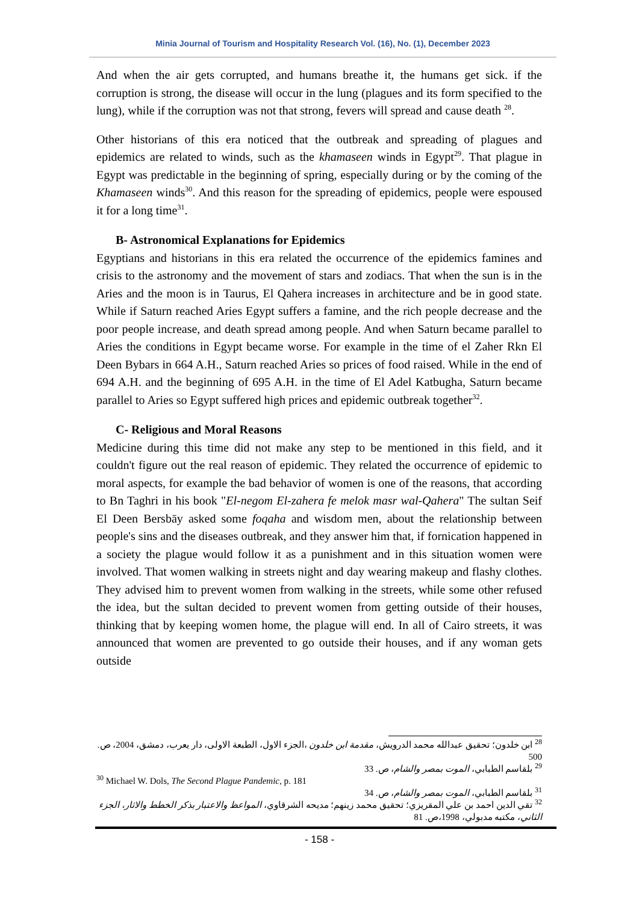Minia Journal of Tourism and Hospitality Research Vol. (16), No. (1), December 2023
And when the air gets corrupted, and humans breathe it, the humans get sick. if the corruption is strong, the disease will occur in the lung (plagues and its form specified to the lung), while if the corruption was not that strong, fevers will spread and cause death <sup>28</sup>.
Other historians of this era noticed that the outbreak and spreading of plagues and epidemics are related to winds, such as the khamaseen winds in Egypt<sup>29</sup>. That plague in Egypt was predictable in the beginning of spring, especially during or by the coming of the Khamaseen winds<sup>30</sup>. And this reason for the spreading of epidemics, people were espoused it for a long time<sup>31</sup>.
B- Astronomical Explanations for Epidemics
Egyptians and historians in this era related the occurrence of the epidemics famines and crisis to the astronomy and the movement of stars and zodiacs. That when the sun is in the Aries and the moon is in Taurus, El Qahera increases in architecture and be in good state. While if Saturn reached Aries Egypt suffers a famine, and the rich people decrease and the poor people increase, and death spread among people. And when Saturn became parallel to Aries the conditions in Egypt became worse. For example in the time of el Zaher Rkn El Deen Bybars in 664 A.H., Saturn reached Aries so prices of food raised. While in the end of 694 A.H. and the beginning of 695 A.H. in the time of El Adel Katbugha, Saturn became parallel to Aries so Egypt suffered high prices and epidemic outbreak together<sup>32</sup>.
C- Religious and Moral Reasons
Medicine during this time did not make any step to be mentioned in this field, and it couldn't figure out the real reason of epidemic. They related the occurrence of epidemic to moral aspects, for example the bad behavior of women is one of the reasons, that according to Bn Taghri in his book "El-negom El-zahera fe melok masr wal-Qahera" The sultan Seif El Deen Bersbāy asked some foqaha and wisdom men, about the relationship between people's sins and the diseases outbreak, and they answer him that, if fornication happened in a society the plague would follow it as a punishment and in this situation women were involved. That women walking in streets night and day wearing makeup and flashy clothes. They advised him to prevent women from walking in the streets, while some other refused the idea, but the sultan decided to prevent women from getting outside of their houses, thinking that by keeping women home, the plague will end. In all of Cairo streets, it was announced that women are prevented to go outside their houses, and if any woman gets outside
<sup>28</sup> ابن خلدون؛ تحقيق عبدالله محمد الدرويش، مقدمة ابن خلدون ،الجزء الاول، الطبعة الاولى، دار يعرب، دمشق، 2004، ص. 500
<sup>29</sup> بلقاسم الطبابي، الموت بمصر والشام، ص. 33
<sup>30</sup> Michael W. Dols, The Second Plague Pandemic, p. 181
<sup>31</sup> بلقاسم الطبابي، الموت بمصر والشام، ص. 34
<sup>32</sup> تقي الدين احمد بن علي المقريزي؛ تحقيق محمد زينهم؛ مديحه الشرقاوي، المواعظ والاعتبار بذكر الخطط والاثار، الجزء الثاني، مكتبه مدبولي، 1998،ص. 81
- 158 -